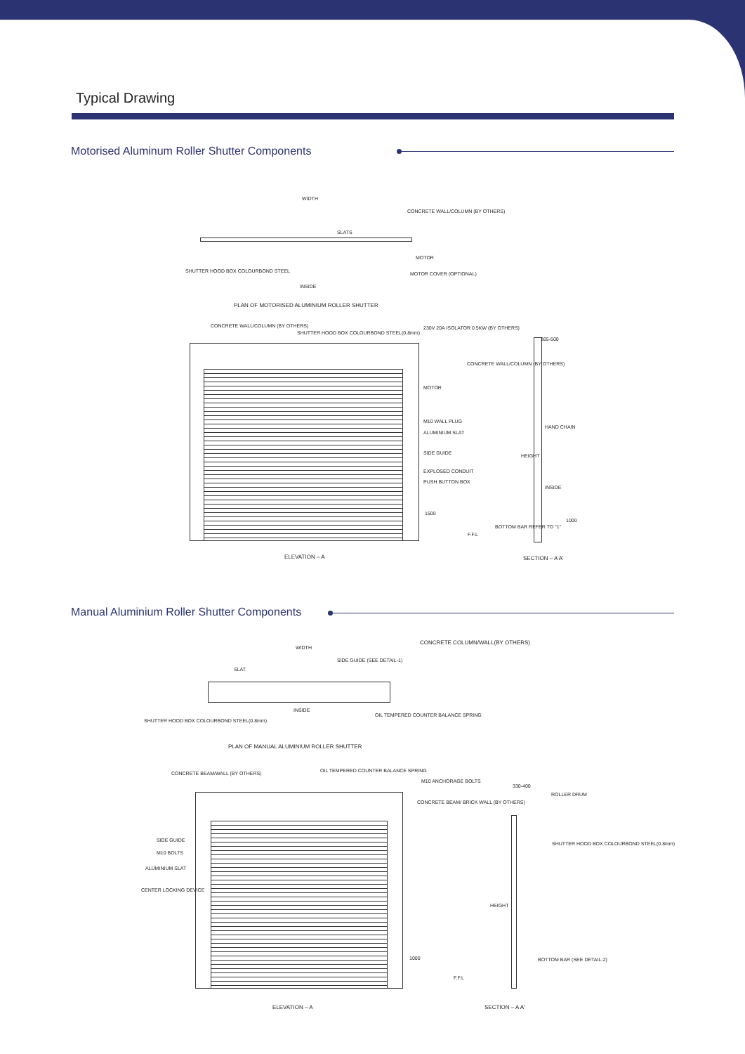Typical Drawing
Motorised Aluminum Roller Shutter Components
WIDTH
CONCRETE WALL/COLUMN (BY OTHERS)
SLATS
MOTOR
SHUTTER HOOD BOX COLOURBOND STEEL MOTOR COVER (OPTIONAL)
INSIDE
PLAN OF MOTORISED ALUMINIUM ROLLER SHUTTER
CONCRETE WALL/COLUMN (BY OTHERS)
SHUTTER HOOD BOX COLOURBOND STEEL(0.8mm)
230V 20A ISOLATOR 0.5KW (BY OTHERS)
365-500
CONCRETE WALL/COLUMN (BY OTHERS)
MOTOR
M10 WALL PLUG
ALUMINIUM SLAT
HAND CHAIN
SIDE GUIDE HEIGHT
EXPLOSED CONDUIT
PUSH BUTTON BOX
INSIDE
1500
1000
BOTTOM BAR REFER TO "1"
F.F.L
ELEVATION – A SECTION – A A'
Manual Aluminium Roller Shutter Components
WIDTH
CONCRETE COLUMN/WALL(BY OTHERS)
SIDE GUIDE (SEE DETAIL-1)
SLAT
INSIDE
OIL TEMPERED COUNTER BALANCE SPRING
SHUTTER HOOD BOX COLOURBOND STEEL(0.8mm)
PLAN OF MANUAL ALUMINIUM ROLLER SHUTTER
CONCRETE BEAM/WALL (BY OTHERS) OIL TEMPERED COUNTER BALANCE SPRING
M10 ANCHORAGE BOLTS
330-400
ROLLER DRUM
CONCRETE BEAM/ BRICK WALL (BY OTHERS)
SIDE GUIDE
SHUTTER HOOD BOX COLOURBOND STEEL(0.8mm)
M10 BOLTS
ALUMINIUM SLAT
CENTER LOCKING DEVICE
HEIGHT
1000 BOTTOM BAR (SEE DETAIL-2)
F.F.L
ELEVATION – A SECTION – A A'